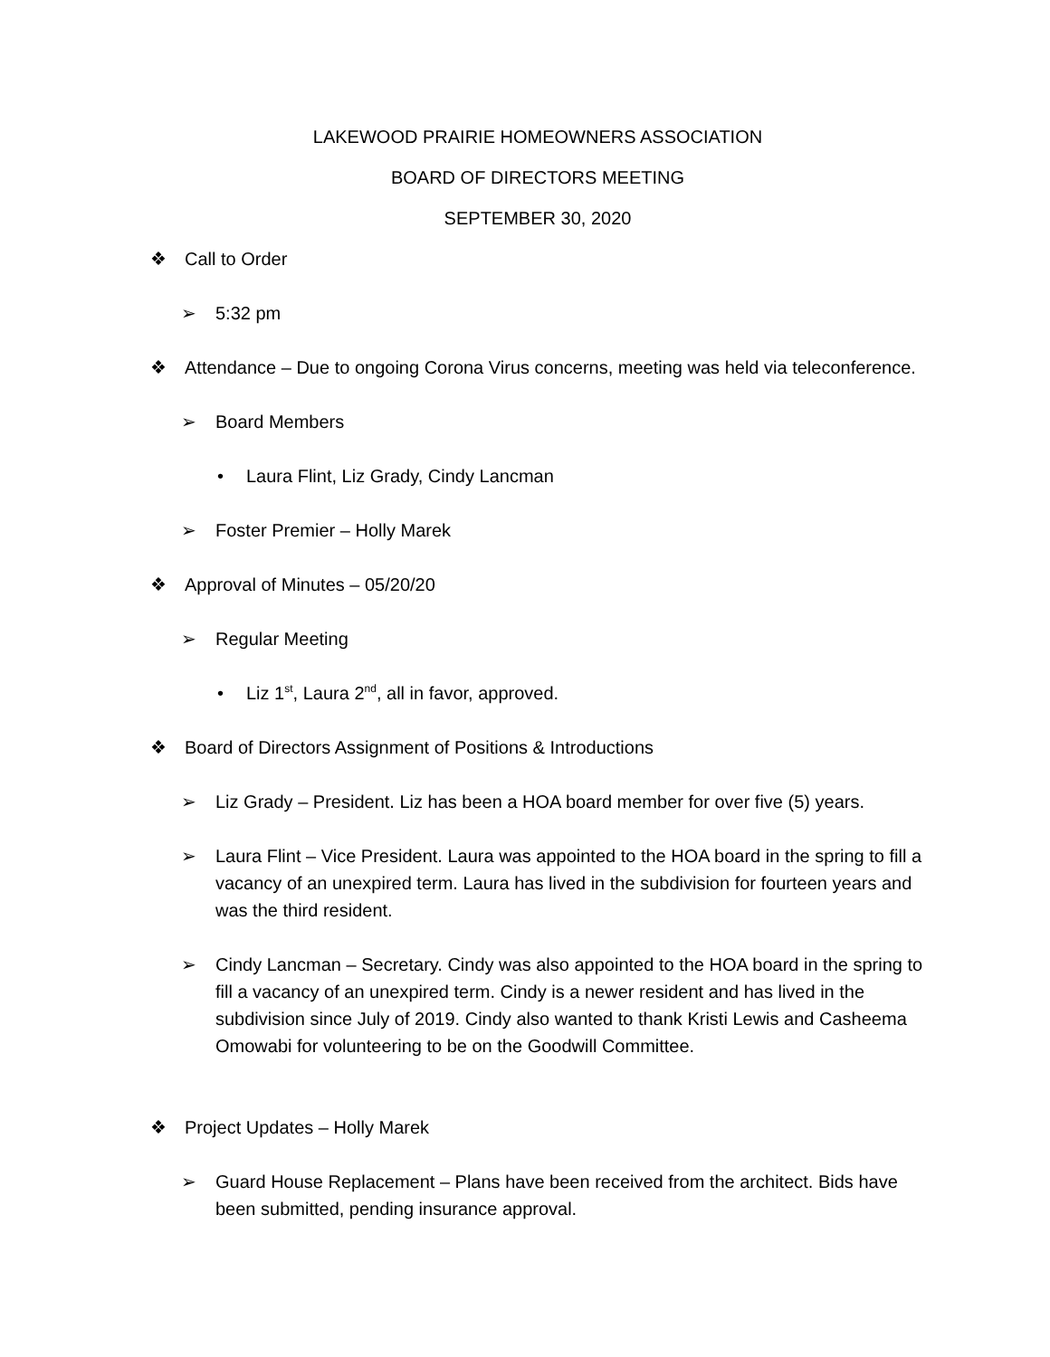LAKEWOOD PRAIRIE HOMEOWNERS ASSOCIATION
BOARD OF DIRECTORS MEETING
SEPTEMBER 30, 2020
❖ Call to Order
➢ 5:32 pm
❖ Attendance – Due to ongoing Corona Virus concerns, meeting was held via teleconference.
➢ Board Members
• Laura Flint, Liz Grady, Cindy Lancman
➢ Foster Premier – Holly Marek
❖ Approval of Minutes – 05/20/20
➢ Regular Meeting
• Liz 1<sup>st</sup>, Laura 2<sup>nd</sup>, all in favor, approved.
❖ Board of Directors Assignment of Positions & Introductions
➢ Liz Grady – President. Liz has been a HOA board member for over five (5) years.
➢ Laura Flint – Vice President. Laura was appointed to the HOA board in the spring to fill a vacancy of an unexpired term. Laura has lived in the subdivision for fourteen years and was the third resident.
➢ Cindy Lancman – Secretary. Cindy was also appointed to the HOA board in the spring to fill a vacancy of an unexpired term. Cindy is a newer resident and has lived in the subdivision since July of 2019. Cindy also wanted to thank Kristi Lewis and Casheema Omowabi for volunteering to be on the Goodwill Committee.
❖ Project Updates – Holly Marek
➢ Guard House Replacement – Plans have been received from the architect. Bids have been submitted, pending insurance approval.